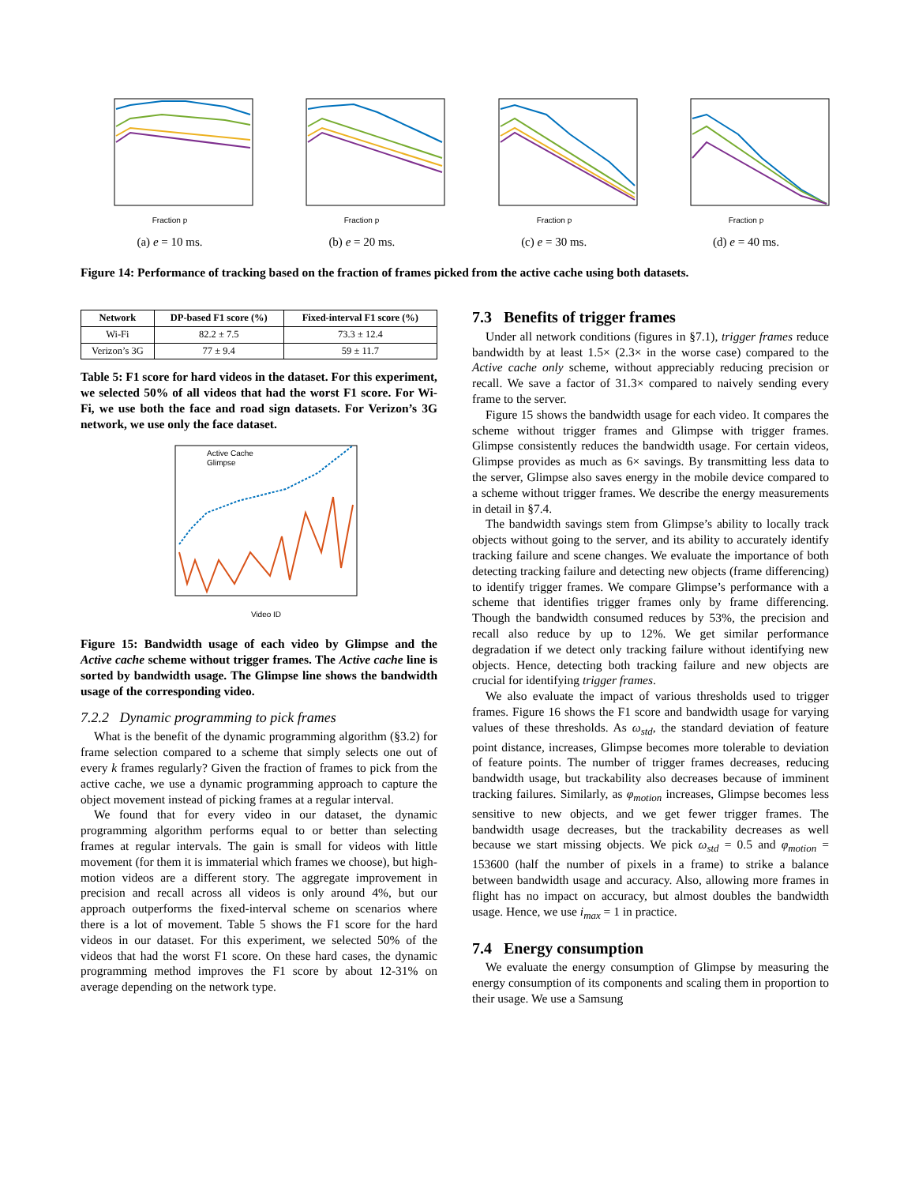Fraction p
(a) e = 10 ms.
Fraction p
(b) e = 20 ms.
Fraction p
(c) e = 30 ms.
Fraction p
(d) e = 40 ms.
Figure 14: Performance of tracking based on the fraction of frames picked from the active cache using both datasets.
| Network | DP-based F1 score (%) | Fixed-interval F1 score (%) |
| --- | --- | --- |
| Wi-Fi | 82.2 ± 7.5 | 73.3 ± 12.4 |
| Verizon’s 3G | 77 ± 9.4 | 59 ± 11.7 |
Table 5: F1 score for hard videos in the dataset. For this experiment, we selected 50% of all videos that had the worst F1 score. For Wi-Fi, we use both the face and road sign datasets. For Verizon’s 3G network, we use only the face dataset.
Active Cache
Glimpse
Video ID
Figure 15: Bandwidth usage of each video by Glimpse and the Active cache scheme without trigger frames. The Active cache line is sorted by bandwidth usage. The Glimpse line shows the bandwidth usage of the corresponding video.
7.2.2 Dynamic programming to pick frames
What is the benefit of the dynamic programming algorithm (§3.2) for frame selection compared to a scheme that simply selects one out of every k frames regularly? Given the fraction of frames to pick from the active cache, we use a dynamic programming approach to capture the object movement instead of picking frames at a regular interval.
We found that for every video in our dataset, the dynamic programming algorithm performs equal to or better than selecting frames at regular intervals. The gain is small for videos with little movement (for them it is immaterial which frames we choose), but high-motion videos are a different story. The aggregate improvement in precision and recall across all videos is only around 4%, but our approach outperforms the fixed-interval scheme on scenarios where there is a lot of movement. Table 5 shows the F1 score for the hard videos in our dataset. For this experiment, we selected 50% of the videos that had the worst F1 score. On these hard cases, the dynamic programming method improves the F1 score by about 12-31% on average depending on the network type.
7.3 Benefits of trigger frames
Under all network conditions (figures in §7.1), trigger frames reduce bandwidth by at least 1.5× (2.3× in the worse case) compared to the Active cache only scheme, without appreciably reducing precision or recall. We save a factor of 31.3× compared to naively sending every frame to the server.
Figure 15 shows the bandwidth usage for each video. It compares the scheme without trigger frames and Glimpse with trigger frames. Glimpse consistently reduces the bandwidth usage. For certain videos, Glimpse provides as much as 6× savings. By transmitting less data to the server, Glimpse also saves energy in the mobile device compared to a scheme without trigger frames. We describe the energy measurements in detail in §7.4.
The bandwidth savings stem from Glimpse’s ability to locally track objects without going to the server, and its ability to accurately identify tracking failure and scene changes. We evaluate the importance of both detecting tracking failure and detecting new objects (frame differencing) to identify trigger frames. We compare Glimpse’s performance with a scheme that identifies trigger frames only by frame differencing. Though the bandwidth consumed reduces by 53%, the precision and recall also reduce by up to 12%. We get similar performance degradation if we detect only tracking failure without identifying new objects. Hence, detecting both tracking failure and new objects are crucial for identifying trigger frames.
We also evaluate the impact of various thresholds used to trigger frames. Figure 16 shows the F1 score and bandwidth usage for varying values of these thresholds. As ω<sub>std</sub>, the standard deviation of feature point distance, increases, Glimpse becomes more tolerable to deviation of feature points. The number of trigger frames decreases, reducing bandwidth usage, but trackability also decreases because of imminent tracking failures. Similarly, as φ<sub>motion</sub> increases, Glimpse becomes less sensitive to new objects, and we get fewer trigger frames. The bandwidth usage decreases, but the trackability decreases as well because we start missing objects. We pick ω<sub>std</sub> = 0.5 and φ<sub>motion</sub> = 153600 (half the number of pixels in a frame) to strike a balance between bandwidth usage and accuracy. Also, allowing more frames in flight has no impact on accuracy, but almost doubles the bandwidth usage. Hence, we use i<sub>max</sub> = 1 in practice.
7.4 Energy consumption
We evaluate the energy consumption of Glimpse by measuring the energy consumption of its components and scaling them in proportion to their usage. We use a Samsung